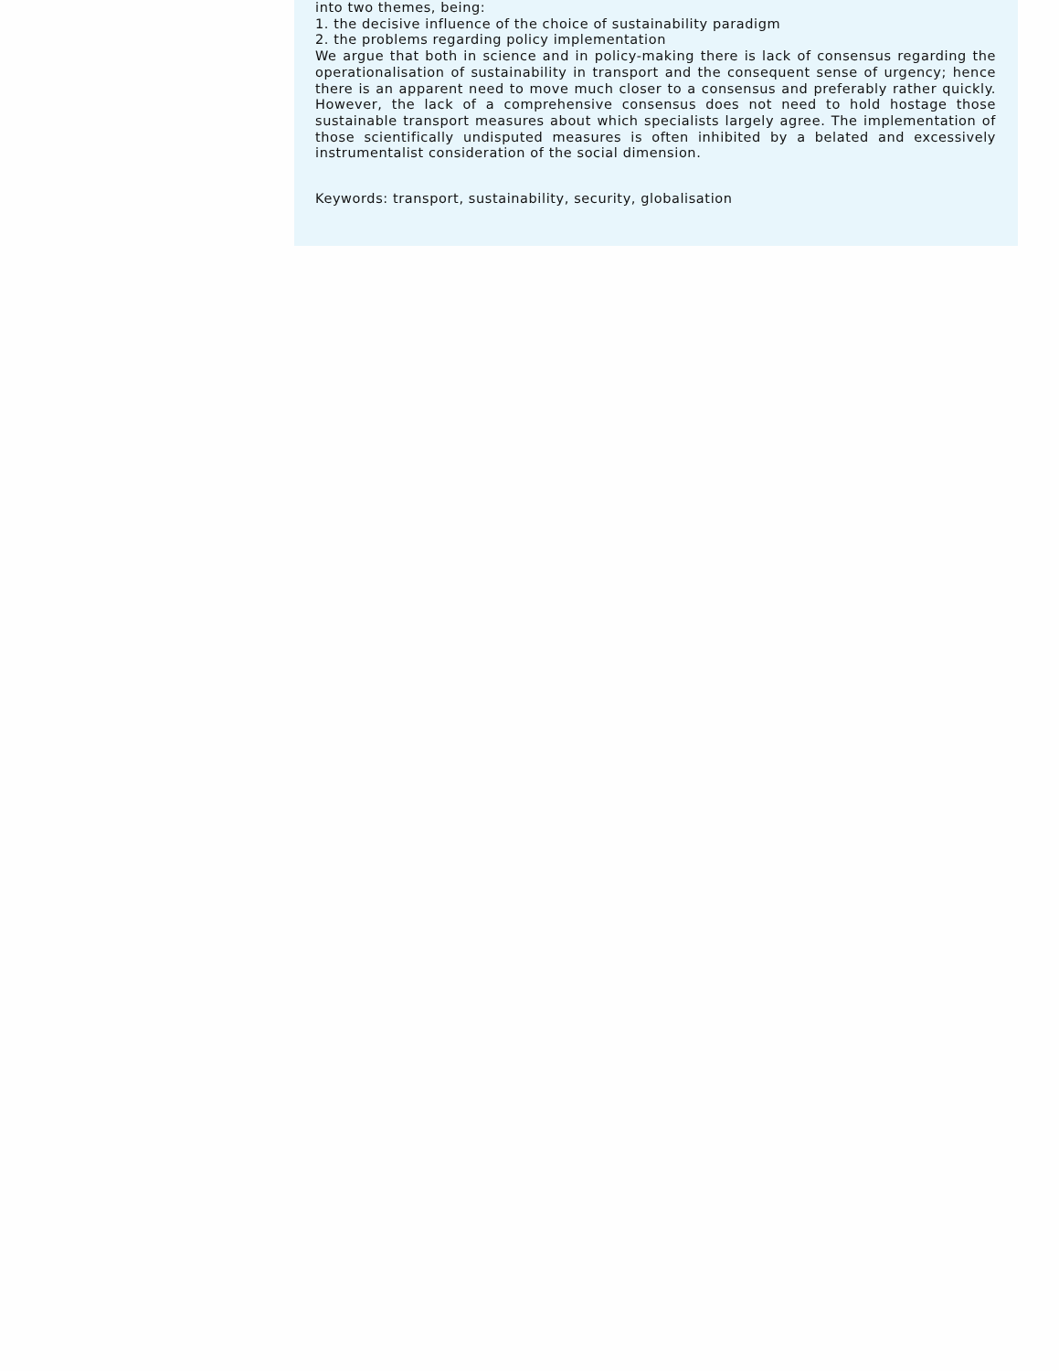into two themes, being:
1. the decisive influence of the choice of sustainability paradigm
2. the problems regarding policy implementation
We argue that both in science and in policy-making there is lack of consensus regarding the operationalisation of sustainability in transport and the consequent sense of urgency; hence there is an apparent need to move much closer to a consensus and preferably rather quickly. However, the lack of a comprehensive consensus does not need to hold hostage those sustainable transport measures about which specialists largely agree. The implementation of those scientifically undisputed measures is often inhibited by a belated and excessively instrumentalist consideration of the social dimension.
Keywords: transport, sustainability, security, globalisation